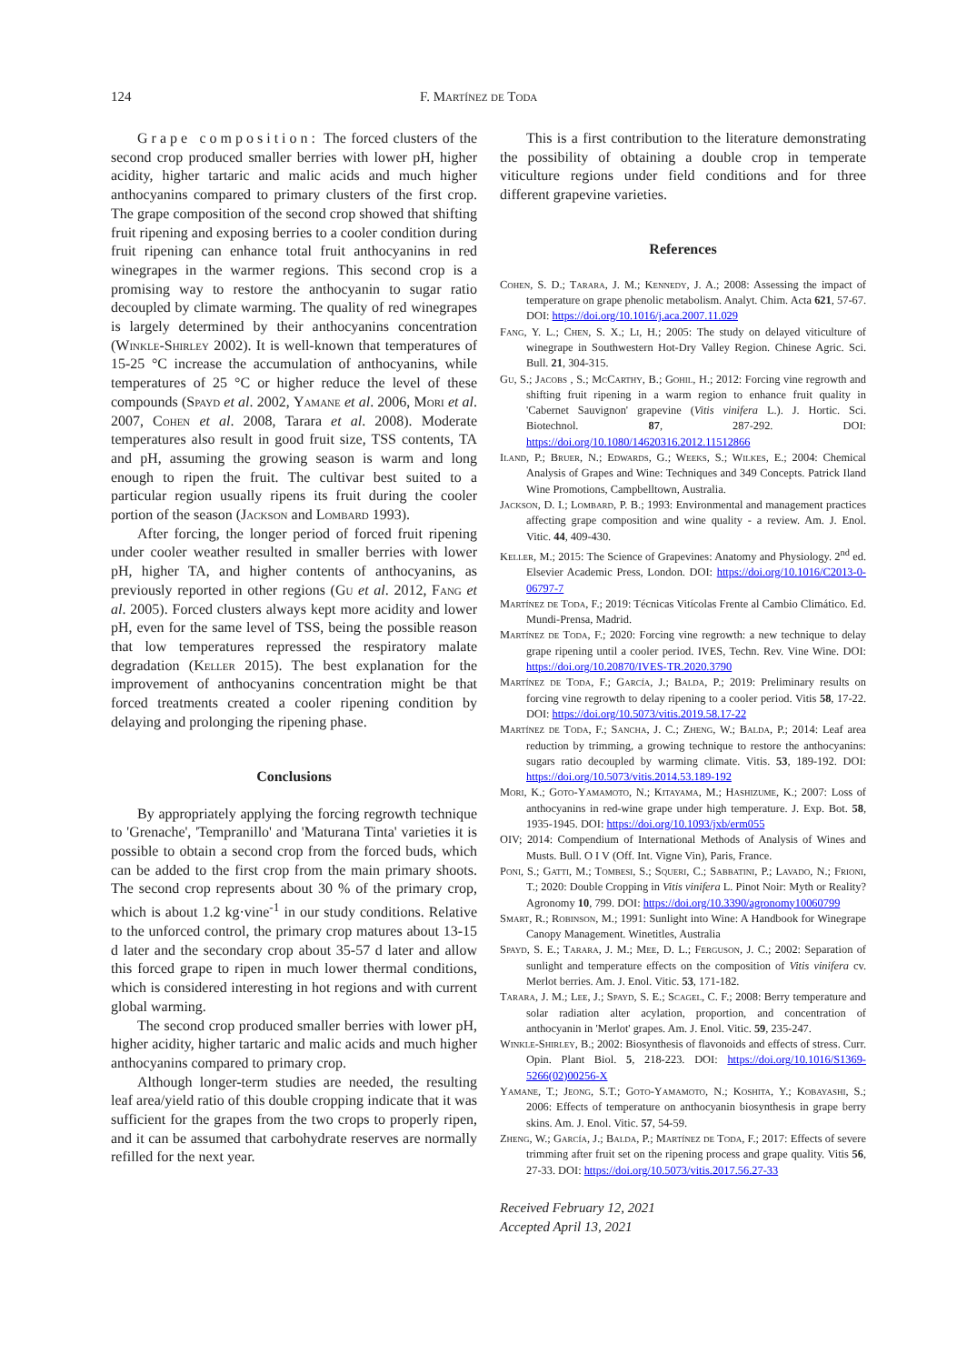124 F. Martínez de Toda
Grape composition: The forced clusters of the second crop produced smaller berries with lower pH, higher acidity, higher tartaric and malic acids and much higher anthocyanins compared to primary clusters of the first crop. The grape composition of the second crop showed that shifting fruit ripening and exposing berries to a cooler condition during fruit ripening can enhance total fruit anthocyanins in red winegrapes in the warmer regions. This second crop is a promising way to restore the anthocyanin to sugar ratio decoupled by climate warming. The quality of red winegrapes is largely determined by their anthocyanins concentration (Winkle-Shirley 2002). It is well-known that temperatures of 15-25 °C increase the accumulation of anthocyanins, while temperatures of 25 °C or higher reduce the level of these compounds (Spayd et al. 2002, Yamane et al. 2006, Mori et al. 2007, Cohen et al. 2008, Tarara et al. 2008). Moderate temperatures also result in good fruit size, TSS contents, TA and pH, assuming the growing season is warm and long enough to ripen the fruit. The cultivar best suited to a particular region usually ripens its fruit during the cooler portion of the season (Jackson and Lombard 1993).
After forcing, the longer period of forced fruit ripening under cooler weather resulted in smaller berries with lower pH, higher TA, and higher contents of anthocyanins, as previously reported in other regions (Gu et al. 2012, Fang et al. 2005). Forced clusters always kept more acidity and lower pH, even for the same level of TSS, being the possible reason that low temperatures repressed the respiratory malate degradation (Keller 2015). The best explanation for the improvement of anthocyanins concentration might be that forced treatments created a cooler ripening condition by delaying and prolonging the ripening phase.
Conclusions
By appropriately applying the forcing regrowth technique to 'Grenache', 'Tempranillo' and 'Maturana Tinta' varieties it is possible to obtain a second crop from the forced buds, which can be added to the first crop from the main primary shoots. The second crop represents about 30 % of the primary crop, which is about 1.2 kg·vine<sup>-1</sup> in our study conditions. Relative to the unforced control, the primary crop matures about 13-15 d later and the secondary crop about 35-57 d later and allow this forced grape to ripen in much lower thermal conditions, which is considered interesting in hot regions and with current global warming.
The second crop produced smaller berries with lower pH, higher acidity, higher tartaric and malic acids and much higher anthocyanins compared to primary crop.
Although longer-term studies are needed, the resulting leaf area/yield ratio of this double cropping indicate that it was sufficient for the grapes from the two crops to properly ripen, and it can be assumed that carbohydrate reserves are normally refilled for the next year.
This is a first contribution to the literature demonstrating the possibility of obtaining a double crop in temperate viticulture regions under field conditions and for three different grapevine varieties.
References
Cohen, S. D.; Tarara, J. M.; Kennedy, J. A.; 2008: Assessing the impact of temperature on grape phenolic metabolism. Analyt. Chim. Acta 621, 57-67. DOI: https://doi.org/10.1016/j.aca.2007.11.029
Fang, Y. L.; Chen, S. X.; Li, H.; 2005: The study on delayed viticulture of winegrape in Southwestern Hot-Dry Valley Region. Chinese Agric. Sci. Bull. 21, 304-315.
Gu, S.; Jacobs , S.; McCarthy, B.; Gohil, H.; 2012: Forcing vine regrowth and shifting fruit ripening in a warm region to enhance fruit quality in 'Cabernet Sauvignon' grapevine (Vitis vinifera L.). J. Hortic. Sci. Biotechnol. 87, 287-292. DOI: https://doi.org/10.1080/14620316.2012.11512866
Iland, P.; Bruer, N.; Edwards, G.; Weeks, S.; Wilkes, E.; 2004: Chemical Analysis of Grapes and Wine: Techniques and 349 Concepts. Patrick Iland Wine Promotions, Campbelltown, Australia.
Jackson, D. I.; Lombard, P. B.; 1993: Environmental and management practices affecting grape composition and wine quality - a review. Am. J. Enol. Vitic. 44, 409-430.
Keller, M.; 2015: The Science of Grapevines: Anatomy and Physiology. 2<sup>nd</sup> ed. Elsevier Academic Press, London. DOI: https://doi.org/10.1016/C2013-0-06797-7
Martínez de Toda, F.; 2019: Técnicas Vitícolas Frente al Cambio Climático. Ed. Mundi-Prensa, Madrid.
Martínez de Toda, F.; 2020: Forcing vine regrowth: a new technique to delay grape ripening until a cooler period. IVES, Techn. Rev. Vine Wine. DOI: https://doi.org/10.20870/IVES-TR.2020.3790
Martínez de Toda, F.; García, J.; Balda, P.; 2019: Preliminary results on forcing vine regrowth to delay ripening to a cooler period. Vitis 58, 17-22. DOI: https://doi.org/10.5073/vitis.2019.58.17-22
Martínez de Toda, F.; Sancha, J. C.; Zheng, W.; Balda, P.; 2014: Leaf area reduction by trimming, a growing technique to restore the anthocyanins: sugars ratio decoupled by warming climate. Vitis. 53, 189-192. DOI: https://doi.org/10.5073/vitis.2014.53.189-192
Mori, K.; Goto-Yamamoto, N.; Kitayama, M.; Hashizume, K.; 2007: Loss of anthocyanins in red-wine grape under high temperature. J. Exp. Bot. 58, 1935-1945. DOI: https://doi.org/10.1093/jxb/erm055
OIV; 2014: Compendium of International Methods of Analysis of Wines and Musts. Bull. O I V (Off. Int. Vigne Vin), Paris, France.
Poni, S.; Gatti, M.; Tombesi, S.; Squeri, C.; Sabbatini, P.; Lavado, N.; Frioni, T.; 2020: Double Cropping in Vitis vinifera L. Pinot Noir: Myth or Reality? Agronomy 10, 799. DOI: https://doi.org/10.3390/agronomy10060799
Smart, R.; Robinson, M.; 1991: Sunlight into Wine: A Handbook for Winegrape Canopy Management. Winetitles, Australia
Spayd, S. E.; Tarara, J. M.; Mee, D. L.; Ferguson, J. C.; 2002: Separation of sunlight and temperature effects on the composition of Vitis vinifera cv. Merlot berries. Am. J. Enol. Vitic. 53, 171-182.
Tarara, J. M.; Lee, J.; Spayd, S. E.; Scagel, C. F.; 2008: Berry temperature and solar radiation alter acylation, proportion, and concentration of anthocyanin in 'Merlot' grapes. Am. J. Enol. Vitic. 59, 235-247.
Winkle-Shirley, B.; 2002: Biosynthesis of flavonoids and effects of stress. Curr. Opin. Plant Biol. 5, 218-223. DOI: https://doi.org/10.1016/S1369-5266(02)00256-X
Yamane, T.; Jeong, S.T.; Goto-Yamamoto, N.; Koshita, Y.; Kobayashi, S.; 2006: Effects of temperature on anthocyanin biosynthesis in grape berry skins. Am. J. Enol. Vitic. 57, 54-59.
Zheng, W.; García, J.; Balda, P.; Martínez de Toda, F.; 2017: Effects of severe trimming after fruit set on the ripening process and grape quality. Vitis 56, 27-33. DOI: https://doi.org/10.5073/vitis.2017.56.27-33
Received February 12, 2021
Accepted April 13, 2021